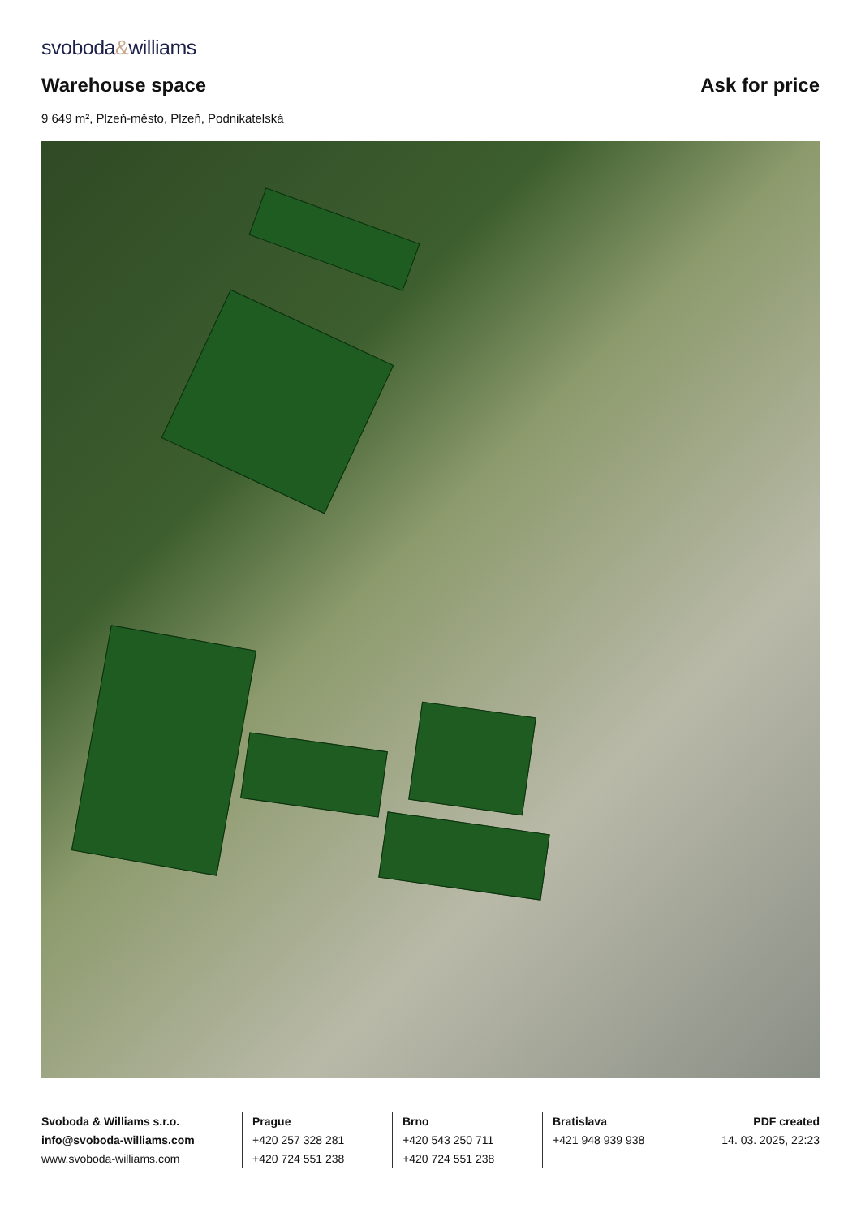svoboda&williams
Warehouse space
Ask for price
9 649 m², Plzeň-město, Plzeň, Podnikatelská
Svoboda & Williams s.r.o.
info@svoboda-williams.com
www.svoboda-williams.com
Prague
+420 257 328 281
+420 724 551 238
Brno
+420 543 250 711
+420 724 551 238
Bratislava
+421 948 939 938
PDF created
14. 03. 2025, 22:23